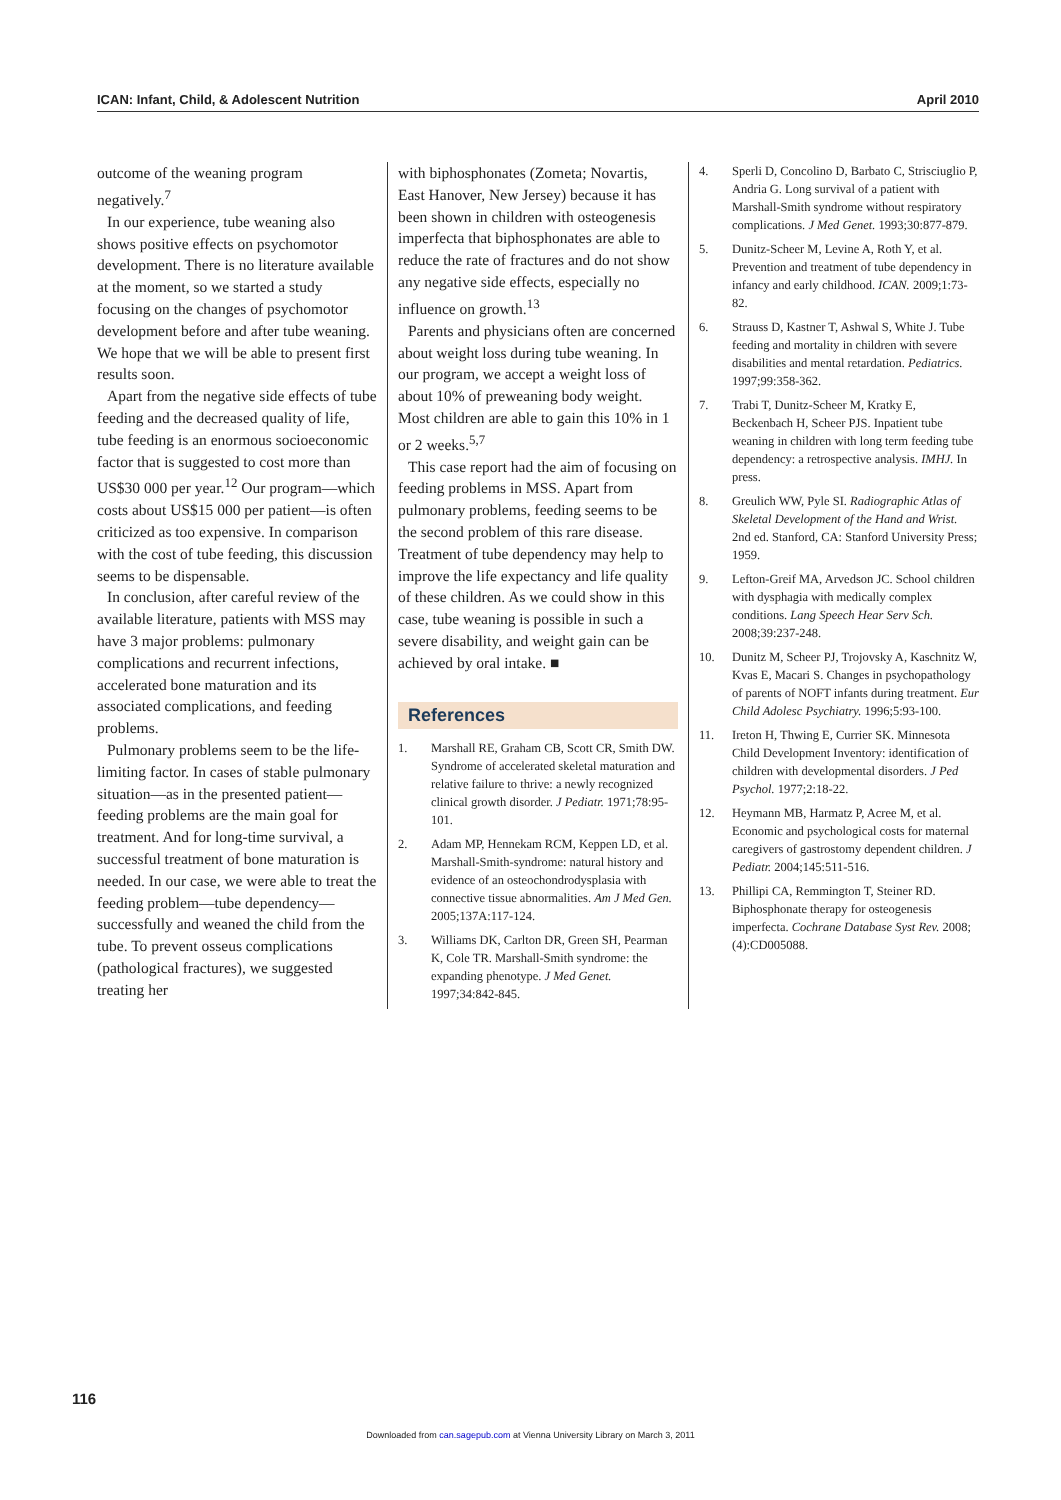ICAN: Infant, Child, & Adolescent Nutrition April 2010
outcome of the weaning program negatively.<sup>7</sup>
In our experience, tube weaning also shows positive effects on psychomotor development. There is no literature available at the moment, so we started a study focusing on the changes of psychomotor development before and after tube weaning. We hope that we will be able to present first results soon.
Apart from the negative side effects of tube feeding and the decreased quality of life, tube feeding is an enormous socioeconomic factor that is suggested to cost more than US$30 000 per year.<sup>12</sup> Our program—which costs about US$15 000 per patient—is often criticized as too expensive. In comparison with the cost of tube feeding, this discussion seems to be dispensable.
In conclusion, after careful review of the available literature, patients with MSS may have 3 major problems: pulmonary complications and recurrent infections, accelerated bone maturation and its associated complications, and feeding problems.
Pulmonary problems seem to be the life-limiting factor. In cases of stable pulmonary situation—as in the presented patient—feeding problems are the main goal for treatment. And for long-time survival, a successful treatment of bone maturation is needed. In our case, we were able to treat the feeding problem—tube dependency—successfully and weaned the child from the tube. To prevent osseus complications (pathological fractures), we suggested treating her
with biphosphonates (Zometa; Novartis, East Hanover, New Jersey) because it has been shown in children with osteogenesis imperfecta that biphosphonates are able to reduce the rate of fractures and do not show any negative side effects, especially no influence on growth.<sup>13</sup>
Parents and physicians often are concerned about weight loss during tube weaning. In our program, we accept a weight loss of about 10% of preweaning body weight. Most children are able to gain this 10% in 1 or 2 weeks.<sup>5,7</sup>
This case report had the aim of focusing on feeding problems in MSS. Apart from pulmonary problems, feeding seems to be the second problem of this rare disease. Treatment of tube dependency may help to improve the life expectancy and life quality of these children. As we could show in this case, tube weaning is possible in such a severe disability, and weight gain can be achieved by oral intake. ■
References
1. Marshall RE, Graham CB, Scott CR, Smith DW. Syndrome of accelerated skeletal maturation and relative failure to thrive: a newly recognized clinical growth disorder. J Pediatr. 1971;78:95-101.
2. Adam MP, Hennekam RCM, Keppen LD, et al. Marshall-Smith-syndrome: natural history and evidence of an osteochondrodysplasia with connective tissue abnormalities. Am J Med Gen. 2005;137A:117-124.
3. Williams DK, Carlton DR, Green SH, Pearman K, Cole TR. Marshall-Smith syndrome: the expanding phenotype. J Med Genet. 1997;34:842-845.
4. Sperli D, Concolino D, Barbato C, Strisciuglio P, Andria G. Long survival of a patient with Marshall-Smith syndrome without respiratory complications. J Med Genet. 1993;30:877-879.
5. Dunitz-Scheer M, Levine A, Roth Y, et al. Prevention and treatment of tube dependency in infancy and early childhood. ICAN. 2009;1:73-82.
6. Strauss D, Kastner T, Ashwal S, White J. Tube feeding and mortality in children with severe disabilities and mental retardation. Pediatrics. 1997;99:358-362.
7. Trabi T, Dunitz-Scheer M, Kratky E, Beckenbach H, Scheer PJS. Inpatient tube weaning in children with long term feeding tube dependency: a retrospective analysis. IMHJ. In press.
8. Greulich WW, Pyle SI. Radiographic Atlas of Skeletal Development of the Hand and Wrist. 2nd ed. Stanford, CA: Stanford University Press; 1959.
9. Lefton-Greif MA, Arvedson JC. School children with dysphagia with medically complex conditions. Lang Speech Hear Serv Sch. 2008;39:237-248.
10. Dunitz M, Scheer PJ, Trojovsky A, Kaschnitz W, Kvas E, Macari S. Changes in psychopathology of parents of NOFT infants during treatment. Eur Child Adolesc Psychiatry. 1996;5:93-100.
11. Ireton H, Thwing E, Currier SK. Minnesota Child Development Inventory: identification of children with developmental disorders. J Ped Psychol. 1977;2:18-22.
12. Heymann MB, Harmatz P, Acree M, et al. Economic and psychological costs for maternal caregivers of gastrostomy dependent children. J Pediatr. 2004;145:511-516.
13. Phillipi CA, Remmington T, Steiner RD. Biphosphonate therapy for osteogenesis imperfecta. Cochrane Database Syst Rev. 2008;(4):CD005088.
116
Downloaded from can.sagepub.com at Vienna University Library on March 3, 2011